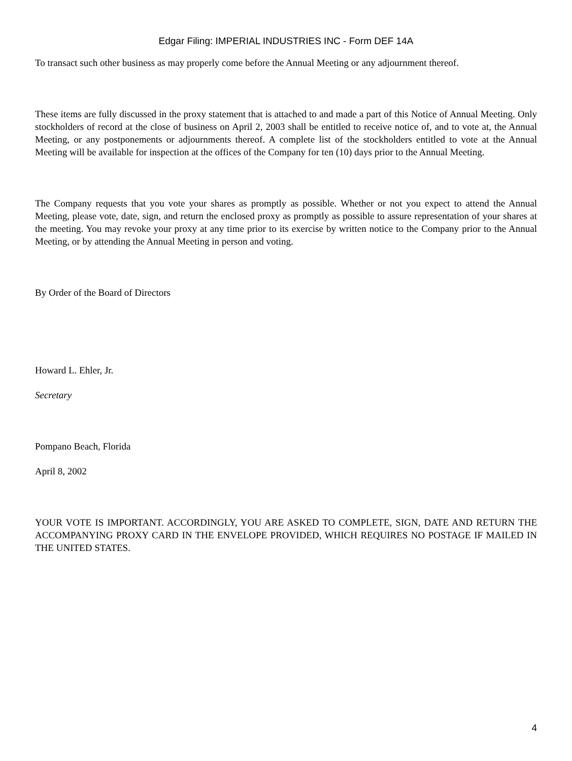Edgar Filing: IMPERIAL INDUSTRIES INC - Form DEF 14A
To transact such other business as may properly come before the Annual Meeting or any adjournment thereof.
These items are fully discussed in the proxy statement that is attached to and made a part of this Notice of Annual Meeting. Only stockholders of record at the close of business on April 2, 2003 shall be entitled to receive notice of, and to vote at, the Annual Meeting, or any postponements or adjournments thereof. A complete list of the stockholders entitled to vote at the Annual Meeting will be available for inspection at the offices of the Company for ten (10) days prior to the Annual Meeting.
The Company requests that you vote your shares as promptly as possible. Whether or not you expect to attend the Annual Meeting, please vote, date, sign, and return the enclosed proxy as promptly as possible to assure representation of your shares at the meeting. You may revoke your proxy at any time prior to its exercise by written notice to the Company prior to the Annual Meeting, or by attending the Annual Meeting in person and voting.
By Order of the Board of Directors
Howard L. Ehler, Jr.
Secretary
Pompano Beach, Florida
April 8, 2002
YOUR VOTE IS IMPORTANT. ACCORDINGLY, YOU ARE ASKED TO COMPLETE, SIGN, DATE AND RETURN THE ACCOMPANYING PROXY CARD IN THE ENVELOPE PROVIDED, WHICH REQUIRES NO POSTAGE IF MAILED IN THE UNITED STATES.
4